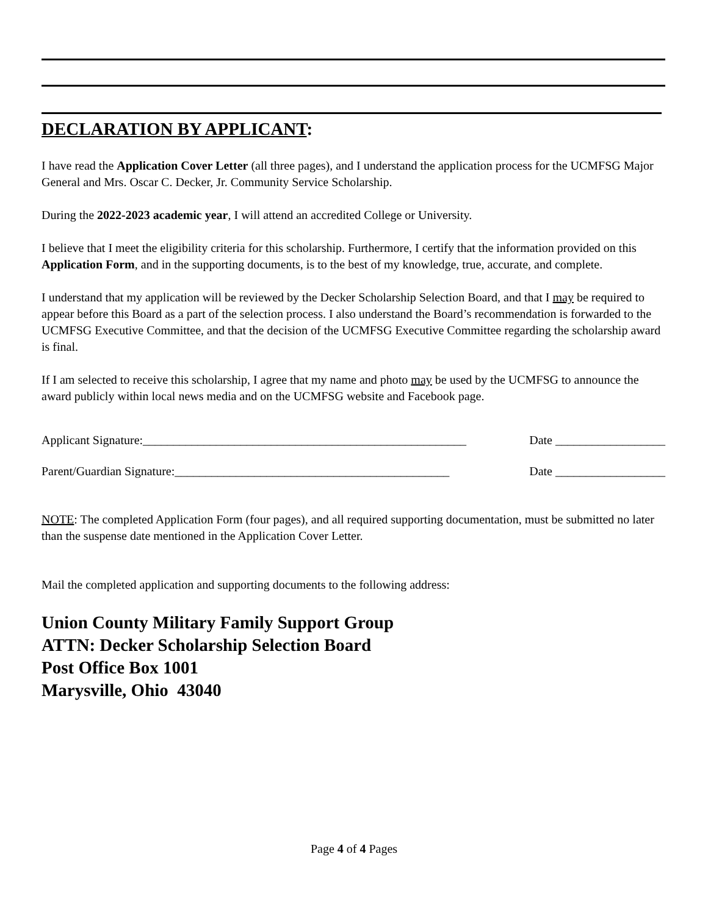DECLARATION BY APPLICANT:
I have read the Application Cover Letter (all three pages), and I understand the application process for the UCMFSG Major General and Mrs. Oscar C. Decker, Jr. Community Service Scholarship.
During the 2022-2023 academic year, I will attend an accredited College or University.
I believe that I meet the eligibility criteria for this scholarship. Furthermore, I certify that the information provided on this Application Form, and in the supporting documents, is to the best of my knowledge, true, accurate, and complete.
I understand that my application will be reviewed by the Decker Scholarship Selection Board, and that I may be required to appear before this Board as a part of the selection process. I also understand the Board’s recommendation is forwarded to the UCMFSG Executive Committee, and that the decision of the UCMFSG Executive Committee regarding the scholarship award is final.
If I am selected to receive this scholarship, I agree that my name and photo may be used by the UCMFSG to announce the award publicly within local news media and on the UCMFSG website and Facebook page.
Applicant Signature:_____________________________________________________ Date __________________
Parent/Guardian Signature:_____________________________________________ Date __________________
NOTE: The completed Application Form (four pages), and all required supporting documentation, must be submitted no later than the suspense date mentioned in the Application Cover Letter.
Mail the completed application and supporting documents to the following address:
Union County Military Family Support Group
ATTN: Decker Scholarship Selection Board
Post Office Box 1001
Marysville, Ohio 43040
Page 4 of 4 Pages